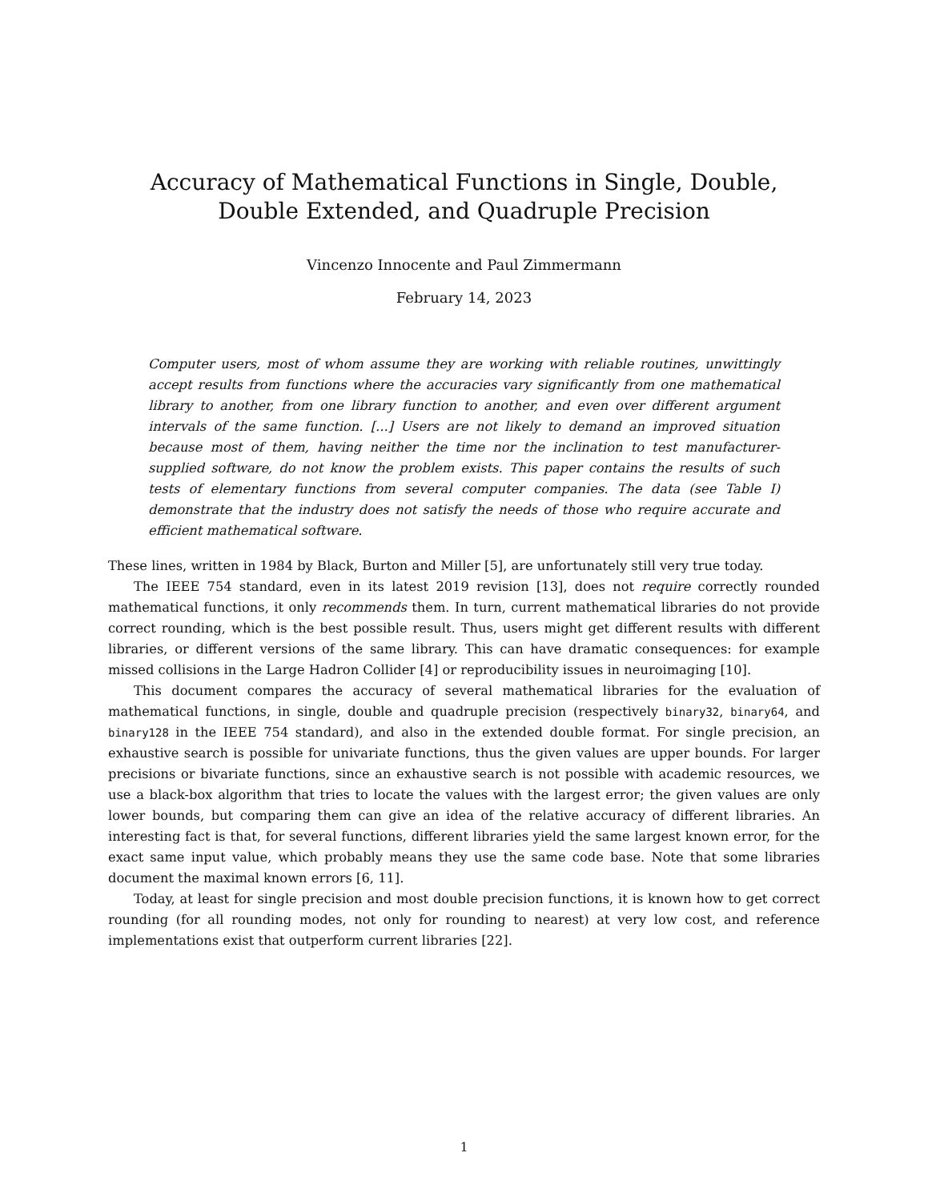Accuracy of Mathematical Functions in Single, Double, Double Extended, and Quadruple Precision
Vincenzo Innocente and Paul Zimmermann
February 14, 2023
Computer users, most of whom assume they are working with reliable routines, unwittingly accept results from functions where the accuracies vary significantly from one mathematical library to another, from one library function to another, and even over different argument intervals of the same function. [...] Users are not likely to demand an improved situation because most of them, having neither the time nor the inclination to test manufacturer-supplied software, do not know the problem exists. This paper contains the results of such tests of elementary functions from several computer companies. The data (see Table I) demonstrate that the industry does not satisfy the needs of those who require accurate and efficient mathematical software.
These lines, written in 1984 by Black, Burton and Miller [5], are unfortunately still very true today.
The IEEE 754 standard, even in its latest 2019 revision [13], does not require correctly rounded mathematical functions, it only recommends them. In turn, current mathematical libraries do not provide correct rounding, which is the best possible result. Thus, users might get different results with different libraries, or different versions of the same library. This can have dramatic consequences: for example missed collisions in the Large Hadron Collider [4] or reproducibility issues in neuroimaging [10].
This document compares the accuracy of several mathematical libraries for the evaluation of mathematical functions, in single, double and quadruple precision (respectively binary32, binary64, and binary128 in the IEEE 754 standard), and also in the extended double format. For single precision, an exhaustive search is possible for univariate functions, thus the given values are upper bounds. For larger precisions or bivariate functions, since an exhaustive search is not possible with academic resources, we use a black-box algorithm that tries to locate the values with the largest error; the given values are only lower bounds, but comparing them can give an idea of the relative accuracy of different libraries. An interesting fact is that, for several functions, different libraries yield the same largest known error, for the exact same input value, which probably means they use the same code base. Note that some libraries document the maximal known errors [6, 11].
Today, at least for single precision and most double precision functions, it is known how to get correct rounding (for all rounding modes, not only for rounding to nearest) at very low cost, and reference implementations exist that outperform current libraries [22].
1